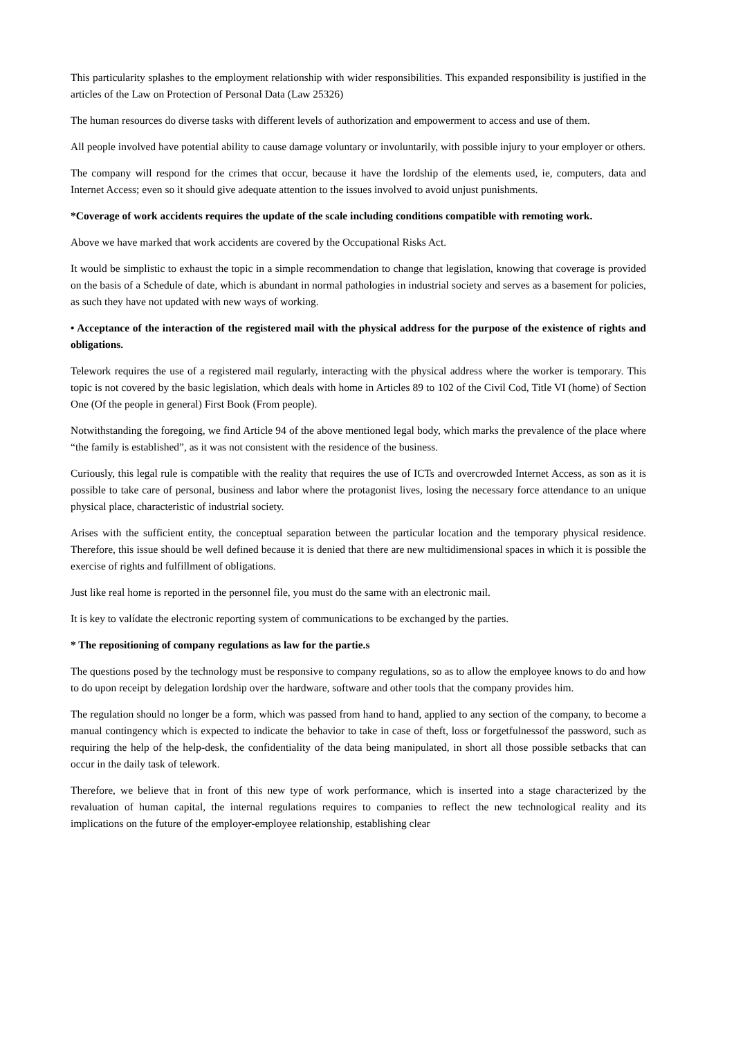This particularity splashes to the employment relationship with wider responsibilities. This expanded responsibility is justified in the articles of the Law on Protection of Personal Data (Law 25326)
The human resources do diverse tasks with different levels of authorization and empowerment to access and use of them.
All people involved have potential ability to cause damage voluntary or involuntarily, with possible injury to your employer or others.
The company will respond for the crimes that occur, because it have the lordship of the elements used, ie, computers, data and Internet Access; even so it should give adequate attention to the issues involved to avoid unjust punishments.
*Coverage of work accidents requires the update of the scale including conditions compatible with remoting work.
Above we have marked that work accidents are covered by the Occupational Risks Act.
It would be simplistic to exhaust the topic in a simple recommendation to change that legislation, knowing that coverage is provided on the basis of a Schedule of date, which is abundant in normal pathologies in industrial society and serves as a basement for policies, as such they have not updated with new ways of working.
• Acceptance of the interaction of the registered mail with the physical address for the purpose of the existence of rights and obligations.
Telework requires the use of a registered mail regularly, interacting with the physical address where the worker is temporary. This topic is not covered by the basic legislation, which deals with home in Articles 89 to 102 of the Civil Cod, Title VI (home) of Section One (Of the people in general) First Book (From people).
Notwithstanding the foregoing, we find Article 94 of the above mentioned legal body, which marks the prevalence of the place where “the family is established”, as it was not consistent with the residence of the business.
Curiously, this legal rule is compatible with the reality that requires the use of ICTs and overcrowded Internet Access, as son as it is possible to take care of personal, business and labor where the protagonist lives, losing the necessary force attendance to an unique physical place, characteristic of industrial society.
Arises with the sufficient entity, the conceptual separation between the particular location and the temporary physical residence. Therefore, this issue should be well defined because it is denied that there are new multidimensional spaces in which it is possible the exercise of rights and fulfillment of obligations.
Just like real home is reported in the personnel file, you must do the same with an electronic mail.
It is key to valídate the electronic reporting system of communications to be exchanged by the parties.
* The repositioning of company regulations as law for the partie.s
The questions posed by the technology must be responsive to company regulations, so as to allow the employee knows to do and how to do upon receipt by delegation lordship over the hardware, software and other tools that the company provides him.
The regulation should no longer be a form, which was passed from hand to hand, applied to any section of the company, to become a manual contingency which is expected to indicate the behavior to take in case of theft, loss or forgetfulnessof the password, such as requiring the help of the help-desk, the confidentiality of the data being manipulated, in short all those possible setbacks that can occur in the daily task of telework.
Therefore, we believe that in front of this new type of work performance, which is inserted into a stage characterized by the revaluation of human capital, the internal regulations requires to companies to reflect the new technological reality and its implications on the future of the employer-employee relationship, establishing clear